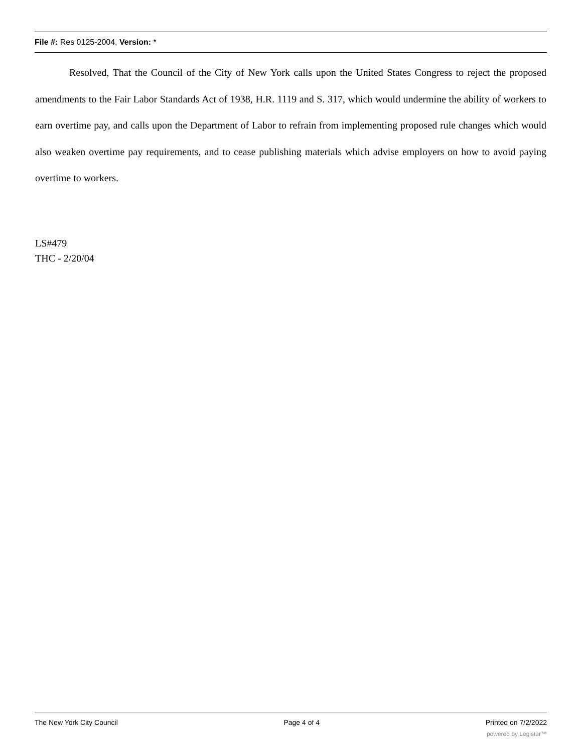File #: Res 0125-2004, Version: *
Resolved, That the Council of the City of New York calls upon the United States Congress to reject the proposed amendments to the Fair Labor Standards Act of 1938, H.R. 1119 and S. 317, which would undermine the ability of workers to earn overtime pay, and calls upon the Department of Labor to refrain from implementing proposed rule changes which would also weaken overtime pay requirements, and to cease publishing materials which advise employers on how to avoid paying overtime to workers.
LS#479
THC - 2/20/04
The New York City Council Page 4 of 4 Printed on 7/2/2022
powered by Legistar™